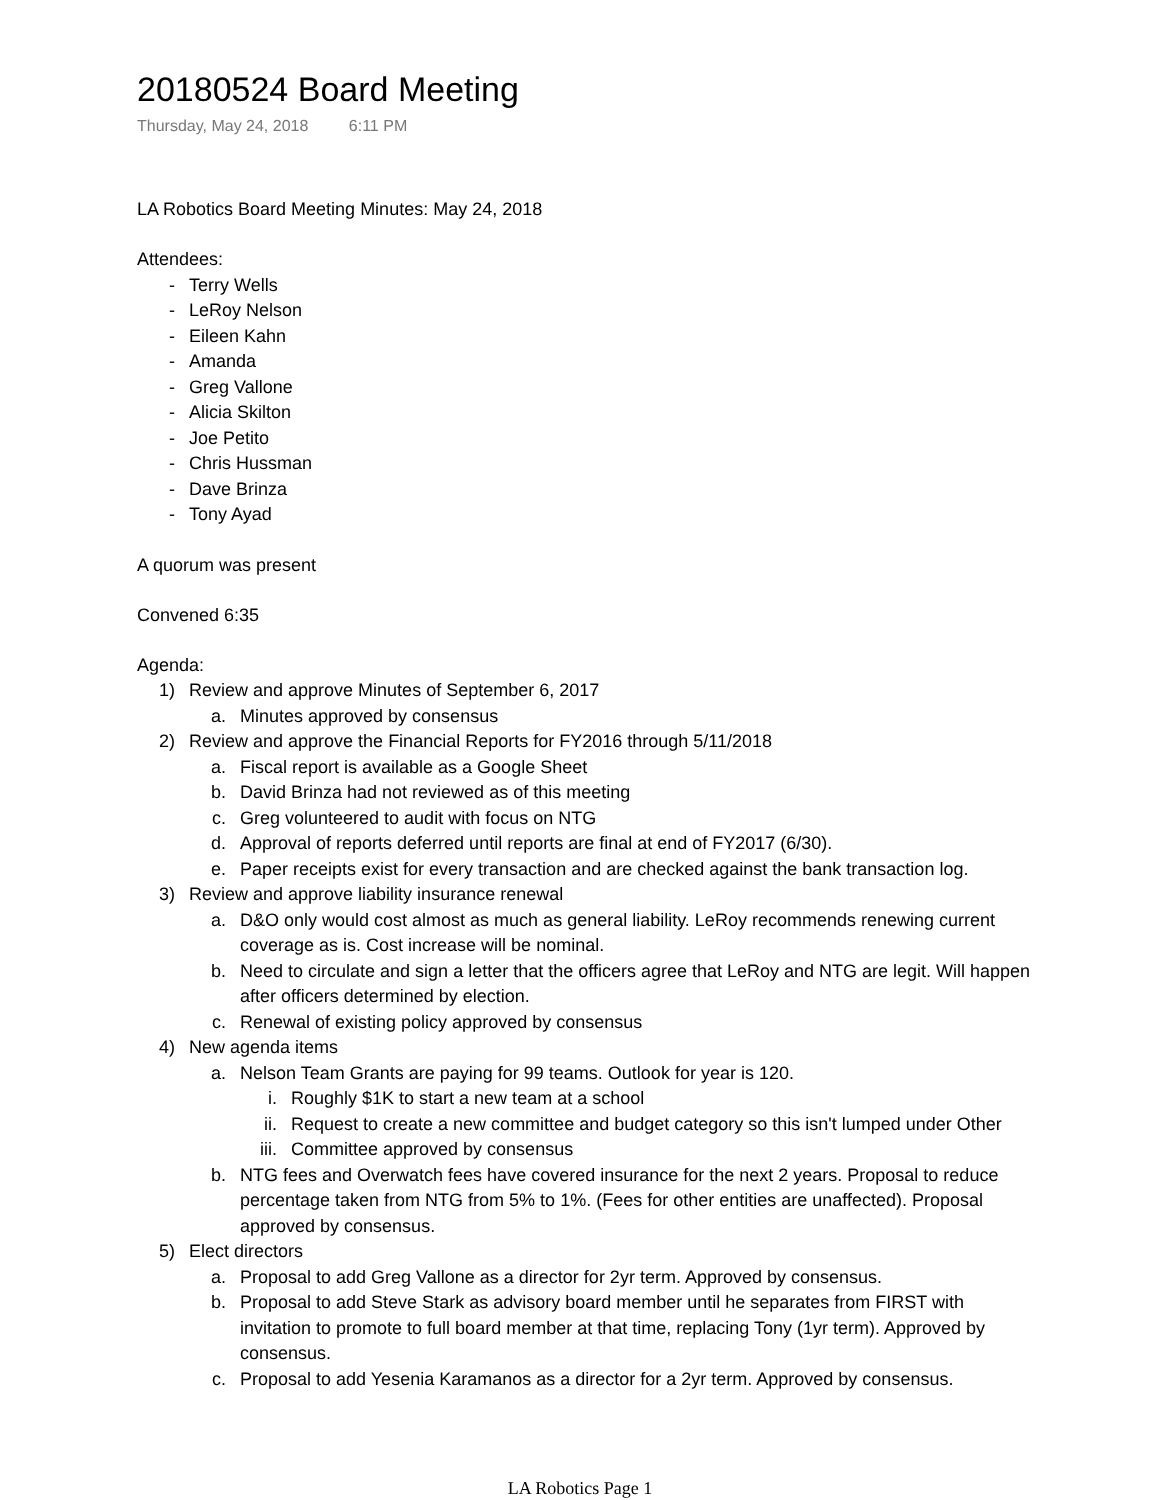20180524 Board Meeting
Thursday, May 24, 2018 6:11 PM
LA Robotics Board Meeting Minutes: May 24, 2018
Attendees:
- Terry Wells
- LeRoy Nelson
- Eileen Kahn
- Amanda
- Greg Vallone
- Alicia Skilton
- Joe Petito
- Chris Hussman
- Dave Brinza
- Tony Ayad
A quorum was present
Convened 6:35
Agenda:
1) Review and approve Minutes of September 6, 2017
a. Minutes approved by consensus
2) Review and approve the Financial Reports for FY2016 through 5/11/2018
a. Fiscal report is available as a Google Sheet
b. David Brinza had not reviewed as of this meeting
c. Greg volunteered to audit with focus on NTG
d. Approval of reports deferred until reports are final at end of FY2017 (6/30).
e. Paper receipts exist for every transaction and are checked against the bank transaction log.
3) Review and approve liability insurance renewal
a. D&O only would cost almost as much as general liability. LeRoy recommends renewing current coverage as is. Cost increase will be nominal.
b. Need to circulate and sign a letter that the officers agree that LeRoy and NTG are legit. Will happen after officers determined by election.
c. Renewal of existing policy approved by consensus
4) New agenda items
a. Nelson Team Grants are paying for 99 teams. Outlook for year is 120.
i. Roughly $1K to start a new team at a school
ii. Request to create a new committee and budget category so this isn't lumped under Other
iii. Committee approved by consensus
b. NTG fees and Overwatch fees have covered insurance for the next 2 years. Proposal to reduce percentage taken from NTG from 5% to 1%. (Fees for other entities are unaffected). Proposal approved by consensus.
5) Elect directors
a. Proposal to add Greg Vallone as a director for 2yr term. Approved by consensus.
b. Proposal to add Steve Stark as advisory board member until he separates from FIRST with invitation to promote to full board member at that time, replacing Tony (1yr term). Approved by consensus.
c. Proposal to add Yesenia Karamanos as a director for a 2yr term. Approved by consensus.
LA Robotics Page 1